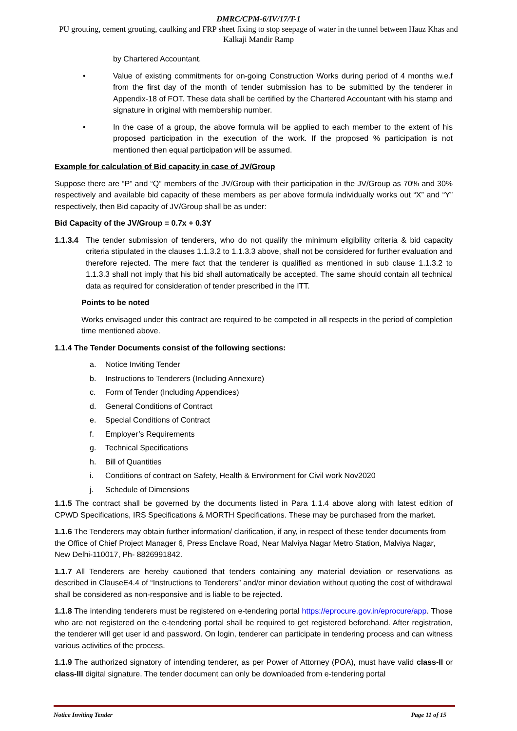DMRC/CPM-6/IV/17/T-1
PU grouting, cement grouting, caulking and FRP sheet fixing to stop seepage of water in the tunnel between Hauz Khas and Kalkaji Mandir Ramp
by Chartered Accountant.
• Value of existing commitments for on-going Construction Works during period of 4 months w.e.f from the first day of the month of tender submission has to be submitted by the tenderer in Appendix-18 of FOT. These data shall be certified by the Chartered Accountant with his stamp and signature in original with membership number.
• In the case of a group, the above formula will be applied to each member to the extent of his proposed participation in the execution of the work. If the proposed % participation is not mentioned then equal participation will be assumed.
Example for calculation of Bid capacity in case of JV/Group
Suppose there are “P” and “Q” members of the JV/Group with their participation in the JV/Group as 70% and 30% respectively and available bid capacity of these members as per above formula individually works out “X” and “Y” respectively, then Bid capacity of JV/Group shall be as under:
Bid Capacity of the JV/Group = 0.7x + 0.3Y
1.1.3.4
The tender submission of tenderers, who do not qualify the minimum eligibility criteria & bid capacity criteria stipulated in the clauses 1.1.3.2 to 1.1.3.3 above, shall not be considered for further evaluation and therefore rejected. The mere fact that the tenderer is qualified as mentioned in sub clause 1.1.3.2 to 1.1.3.3 shall not imply that his bid shall automatically be accepted. The same should contain all technical data as required for consideration of tender prescribed in the ITT.
Points to be noted
Works envisaged under this contract are required to be competed in all respects in the period of completion time mentioned above.
1.1.4 The Tender Documents consist of the following sections:
a. Notice Inviting Tender
b. Instructions to Tenderers (Including Annexure)
c. Form of Tender (Including Appendices)
d. General Conditions of Contract
e. Special Conditions of Contract
f. Employer’s Requirements
g. Technical Specifications
h. Bill of Quantities
i. Conditions of contract on Safety, Health & Environment for Civil work Nov2020
j. Schedule of Dimensions
1.1.5 The contract shall be governed by the documents listed in Para 1.1.4 above along with latest edition of CPWD Specifications, IRS Specifications & MORTH Specifications. These may be purchased from the market.
1.1.6 The Tenderers may obtain further information/ clarification, if any, in respect of these tender documents from the Office of Chief Project Manager 6, Press Enclave Road, Near Malviya Nagar Metro Station, Malviya Nagar, New Delhi-110017, Ph- 8826991842.
1.1.7 All Tenderers are hereby cautioned that tenders containing any material deviation or reservations as described in ClauseE4.4 of “Instructions to Tenderers” and/or minor deviation without quoting the cost of withdrawal shall be considered as non-responsive and is liable to be rejected.
1.1.8 The intending tenderers must be registered on e-tendering portal https://eprocure.gov.in/eprocure/app. Those who are not registered on the e-tendering portal shall be required to get registered beforehand. After registration, the tenderer will get user id and password. On login, tenderer can participate in tendering process and can witness various activities of the process.
1.1.9 The authorized signatory of intending tenderer, as per Power of Attorney (POA), must have valid class-II or class-III digital signature. The tender document can only be downloaded from e-tendering portal
Notice Inviting Tender Page 11 of 15